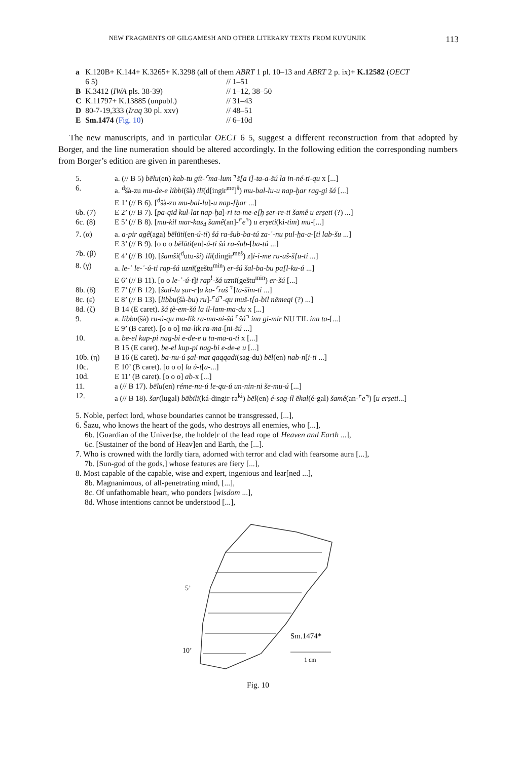NEW FRAGMENTS OF GILGAMESH AND OTHER LITERARY TEXTS FROM KUYUNJIK 113
| a | K.120B+ K.144+ K.3265+ K.3298 (all of them ABRT 1 pl. 10–13 and ABRT 2 p. ix)+ K.12582 ( OECT | |
| | 6 5) | // 1–51 |
| B | K.3412 ( IWA pls. 38-39) | // 1–12, 38–50 |
| C | K.11797+ K.13885 (unpubl.) | // 31–43 |
| D | 80-7-19,333 ( Iraq 30 pl. xxv) | // 48–51 |
| E | Sm.1474 ( Fig. 10 ) | // 6–10d |
The new manuscripts, and in particular OECT 6 5, suggest a different reconstruction from that adopted by Borger, and the line numeration should be altered accordingly. In the following edition the corresponding numbers from Borger’s edition are given in parentheses.
| 5. | a. (// B 5) bēlu (en) kab-tu gít-⌜ma-lum⌝ š[a i]-ta-a-šú la in-né-ti-qu x [...] |
| 6. | a. <sup>d</sup>šà-zu mu-de-e libbi (šà) ilī (d[ingir<sup>me</sup>]<sup>š</sup>) mu-bal-lu-u nap-ḫar rag-gi šá [...] |
| | E 1’ (// B 6). [<sup>d</sup>šà-zu mu-bal-lu ]- u nap-[ḫar ...] |
| 6b. (7) | E 2’ (// B 7). [ pa-qid kul-lat nap-ḫa ]- ri ta-me-e[ḫ ṣer-re-ti šamê u erṣeti (?) ...] |
| 6c. (8) | E 5’ (// B 8). [ mu-kil mar-kas<sub>4</sub> šamê (an]-⌜ e ⌝) u erṣeti (ki- tim ) mu -[...] |
| 7. (α) | a. a-pir agê (aga) bēlūti (en- ú-ti ) šá ra-šub-ba-tú za-ʾ-nu pul-ḫa-a- [ ti lab-šu ...] |
| | E 3’ (// B 9). [o o o bēlūti (en]- ú-ti šá ra-šub- [ ba-tú ...] |
| 7b. (β) | E 4’ (// B 10). [ šamši (<sup>d</sup>utu- ši ) ilī (dingir<sup>meš</sup>) z ] i-i-me ru-uš-š[u-ti ...] |
| 8. (γ) | a. le-ʾ le-ʾ-ú-ti rap-šá uznī (geštu<sup>min</sup>) er-šú šal-ba-bu pa[l-ku-ú ...] |
| | E 6’ (// B 11). [o o le-ʾ-ú-t ] i rap<sup>!</sup>- šá uznī (geštu<sup>min</sup>) er-šú [...] |
| 8b. (δ) | E 7’ (// B 12). [ šad-lu ṣur-r ] u ka-⌜raš⌝ [ ta-šim-ti ...] |
| 8c. (ε) | E 8’ (// B 13). [ libbu (šà- bu ) ru ]-⌜ ú ⌝- qu muš-t[a-bil nēmeqi (?) ...] |
| 8d. (ζ) | B 14 (E caret). šá ṭè-em-šú la il-lam-ma-du x [...] |
| 9. | a. libbu (šà) ru-ú-qu ma-lik ra-ma-ni-šú ⌜ šá ⌝ ina gi-mir NU TIL ina ta- [...] |
| | E 9’ (B caret). [o o o] ma-lik ra-ma- [ ni-šú ...] |
| 10. | a. be-el kup-pi nag-bi e-de-e u ta-ma-a-ti x [...] |
| | B 15 (E caret). be-el kup-pi nag-bi e-de-e u [...] |
| 10b. (η) | B 16 (E caret). ba-nu-ú ṣal-mat qaqqadi (sag-du) bēl (en) nab-n [ i-ti ...] |
| 10c. | E 10’ (B caret). [o o o] la ú-t [ a -...] |
| 10d. | E 11’ (B caret). [o o o] ab -x [...] |
| 11. | a (// B 17). bēlu (en) réme-nu-ú le-qu-ú un-nin-ni še-mu-ú [...] |
| 12. | a (// B 18). šar (lugal) bābili (ká-dingir-ra<sup>ki</sup>) bēl (en) é-sag-íl ēkal (é-gal) šamê (an-⌜ e ⌝) [ u erṣeti ...] |
5. Noble, perfect lord, whose boundaries cannot be transgressed, [...],
6. Šazu, who knows the heart of the gods, who destroys all enemies, who [...],
6b. [Guardian of the Univer]se, the holde[r of the lead rope of Heaven and Earth ...],
6c. [Sustainer of the bond of Heav]en and Earth, the [...].
7. Who is crowned with the lordly tiara, adorned with terror and clad with fearsome aura [...],
7b. [Sun-god of the gods,] whose features are fiery [...],
8. Most capable of the capable, wise and expert, ingenious and lear[ned ...],
8b. Magnanimous, of all-penetrating mind, [...],
8c. Of unfathomable heart, who ponders [wisdom ...],
8d. Whose intentions cannot be understood [...],
5’
10’
Sm.1474*
1 cm
Fig. 10